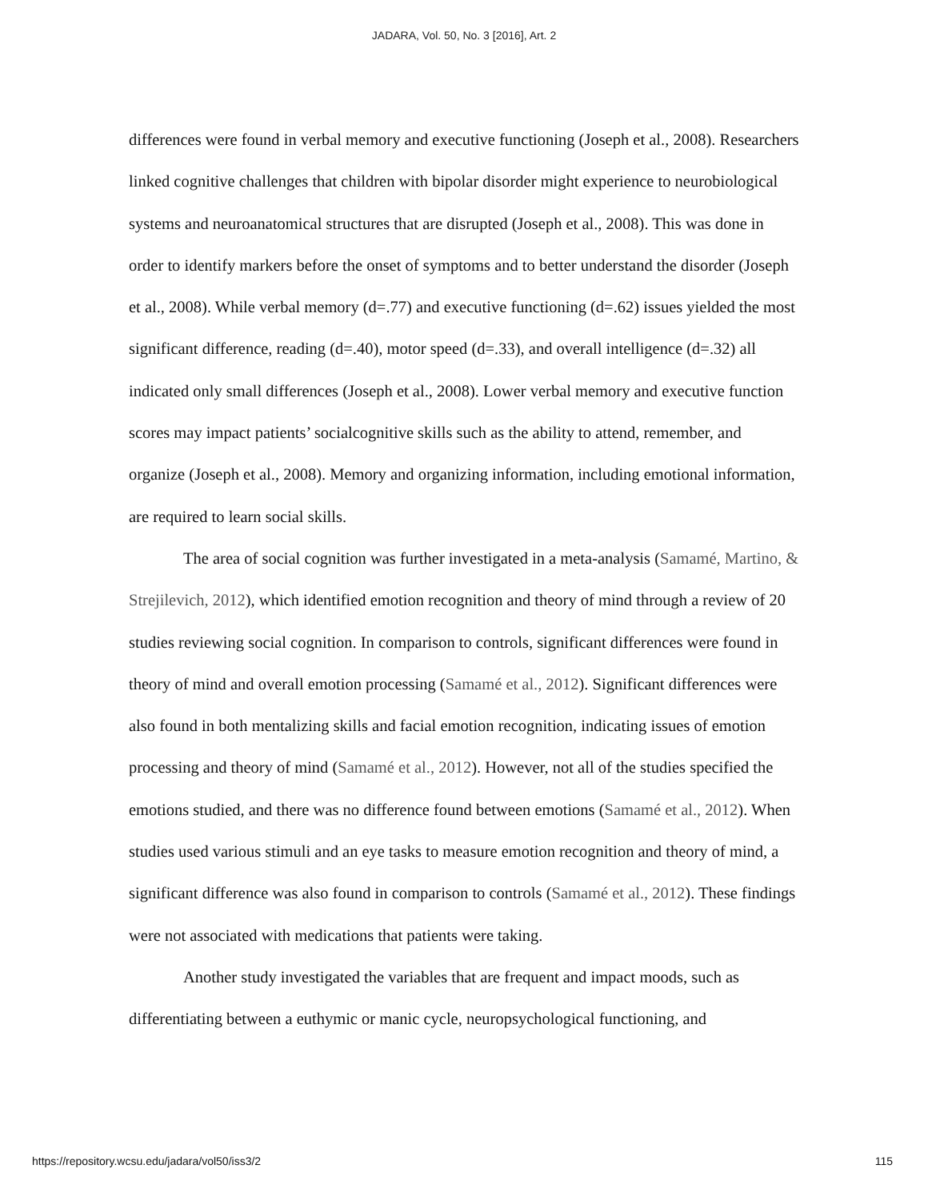JADARA, Vol. 50, No. 3 [2016], Art. 2
differences were found in verbal memory and executive functioning (Joseph et al., 2008). Researchers linked cognitive challenges that children with bipolar disorder might experience to neurobiological systems and neuroanatomical structures that are disrupted (Joseph et al., 2008). This was done in order to identify markers before the onset of symptoms and to better understand the disorder (Joseph et al., 2008). While verbal memory (d=.77) and executive functioning (d=.62) issues yielded the most significant difference, reading (d=.40), motor speed (d=.33), and overall intelligence (d=.32) all indicated only small differences (Joseph et al., 2008). Lower verbal memory and executive function scores may impact patients’ socialcognitive skills such as the ability to attend, remember, and organize (Joseph et al., 2008). Memory and organizing information, including emotional information, are required to learn social skills.
The area of social cognition was further investigated in a meta-analysis (Samamé, Martino, & Strejilevich, 2012), which identified emotion recognition and theory of mind through a review of 20 studies reviewing social cognition. In comparison to controls, significant differences were found in theory of mind and overall emotion processing (Samamé et al., 2012). Significant differences were also found in both mentalizing skills and facial emotion recognition, indicating issues of emotion processing and theory of mind (Samamé et al., 2012). However, not all of the studies specified the emotions studied, and there was no difference found between emotions (Samamé et al., 2012). When studies used various stimuli and an eye tasks to measure emotion recognition and theory of mind, a significant difference was also found in comparison to controls (Samamé et al., 2012). These findings were not associated with medications that patients were taking.
Another study investigated the variables that are frequent and impact moods, such as differentiating between a euthymic or manic cycle, neuropsychological functioning, and
https://repository.wcsu.edu/jadara/vol50/iss3/2 115